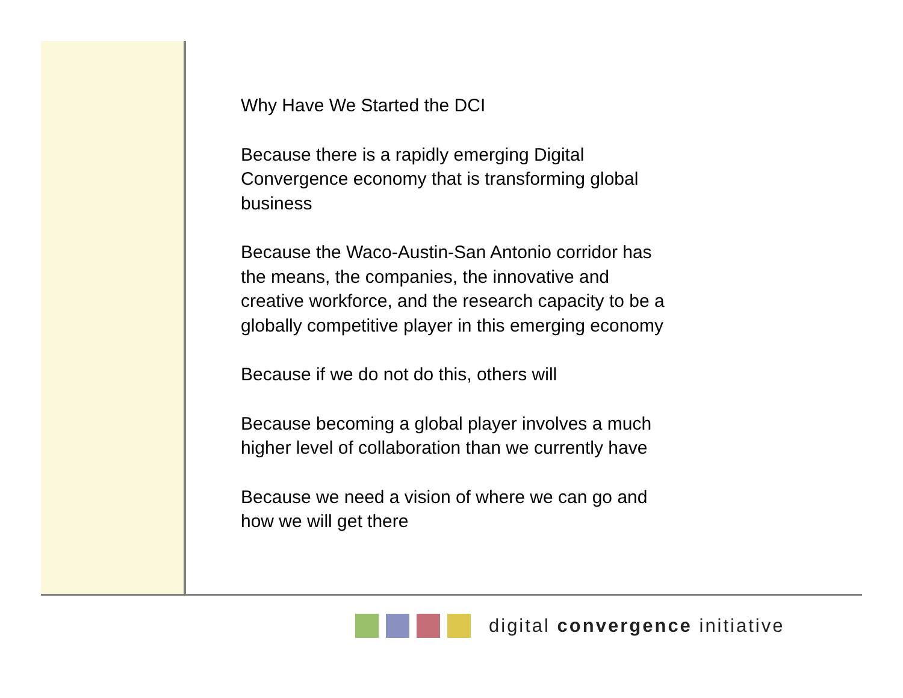Why Have We Started the DCI
Because there is a rapidly emerging Digital Convergence economy that is transforming global business
Because the Waco-Austin-San Antonio corridor has the means, the companies, the innovative and creative workforce, and the research capacity to be a globally competitive player in this emerging economy
Because if we do not do this, others will
Because becoming a global player involves a much higher level of collaboration than we currently have
Because we need a vision of where we can go and how we will get there
digital convergence initiative